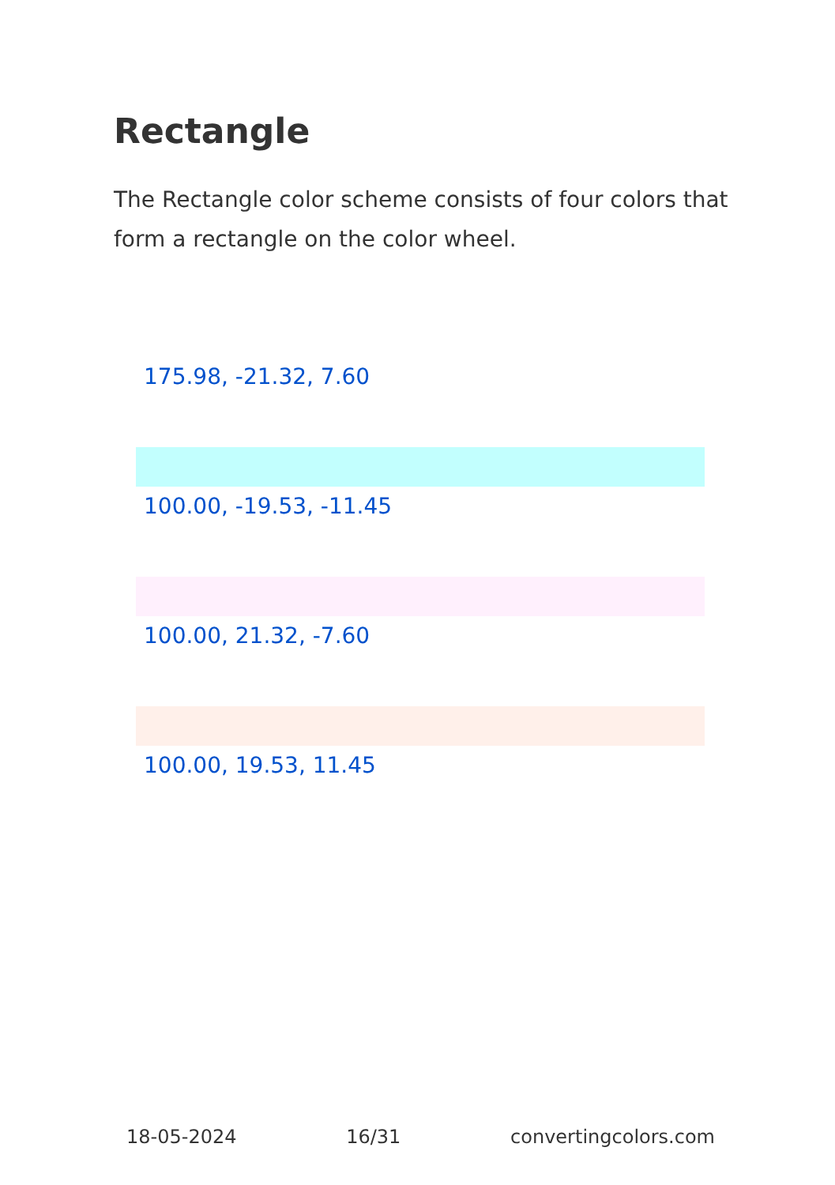Rectangle
The Rectangle color scheme consists of four colors that form a rectangle on the color wheel.
175.98, -21.32, 7.60
100.00, -19.53, -11.45
100.00, 21.32, -7.60
100.00, 19.53, 11.45
18-05-2024 16/31 convertingcolors.com